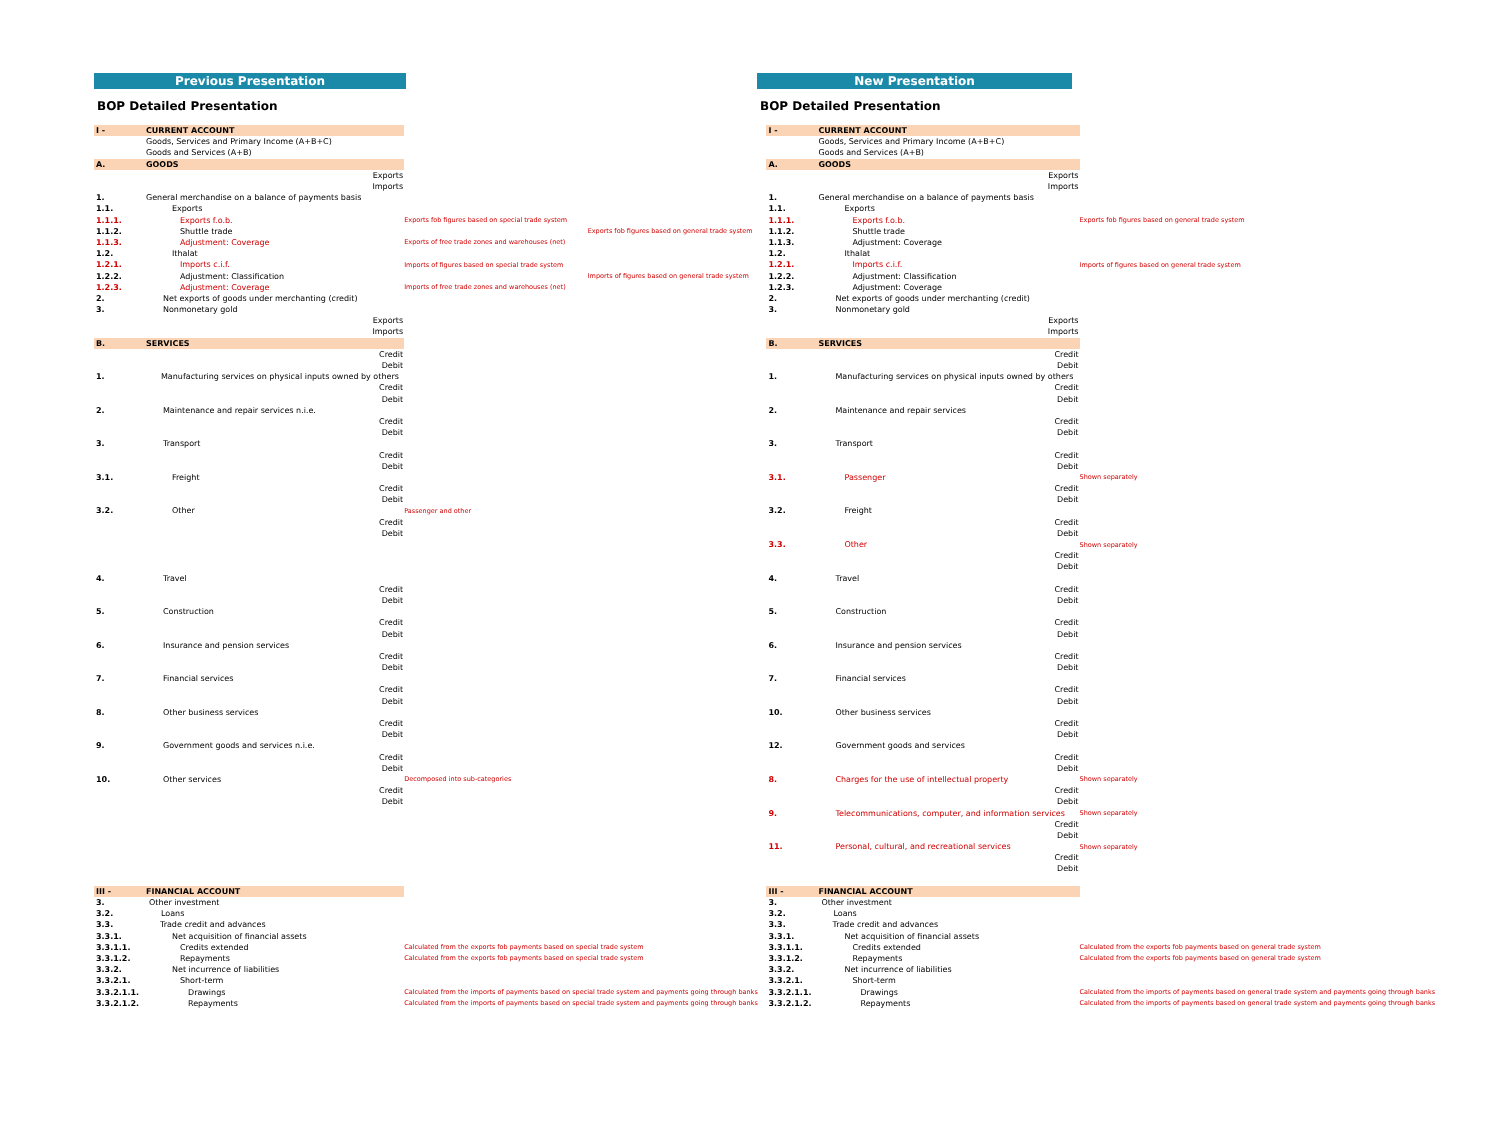Previous Presentation
BOP Detailed Presentation
New Presentation
BOP Detailed Presentation
| I - | CURRENT ACCOUNT | | | | I - | CURRENT ACCOUNT | |
| | Goods, Services and Primary Income (A+B+C) | | | | | Goods, Services and Primary Income (A+B+C) | |
| | Goods and Services (A+B) | | | | | Goods and Services (A+B) | |
| A. | GOODS | | | | A. | GOODS | |
| | Exports | | | | | Exports | |
| | Imports | | | | | Imports | |
| 1. | General merchandise on a balance of payments basis | | | | 1. | General merchandise on a balance of payments basis | |
| 1.1. | Exports | | | | 1.1. | Exports | |
| 1.1.1. | Exports f.o.b. | Exports fob figures based on special trade system | | | 1.1.1. | Exports f.o.b. | Exports fob figures based on general trade system |
| 1.1.2. | Shuttle trade | | Exports fob figures based on general trade system | | 1.1.2. | Shuttle trade | |
| 1.1.3. | Adjustment: Coverage | Exports of free trade zones and warehouses (net) | | | 1.1.3. | Adjustment: Coverage | |
| 1.2. | Ithalat | | | | 1.2. | Ithalat | |
| 1.2.1. | Imports c.i.f. | Imports of figures based on special trade system | | | 1.2.1. | Imports c.i.f. | Imports of figures based on general trade system |
| 1.2.2. | Adjustment: Classification | | Imports of figures based on general trade system | | 1.2.2. | Adjustment: Classification | |
| 1.2.3. | Adjustment: Coverage | Imports of free trade zones and warehouses (net) | | | 1.2.3. | Adjustment: Coverage | |
| 2. | Net exports of goods under merchanting (credit) | | | | 2. | Net exports of goods under merchanting (credit) | |
| 3. | Nonmonetary gold | | | | 3. | Nonmonetary gold | |
| | Exports | | | | | Exports | |
| | Imports | | | | | Imports | |
| B. | SERVICES | | | | B. | SERVICES | |
| | Credit | | | | | Credit | |
| | Debit | | | | | Debit | |
| 1. | Manufacturing services on physical inputs owned by others | | | | 1. | Manufacturing services on physical inputs owned by others | |
| | Credit | | | | | Credit | |
| | Debit | | | | | Debit | |
| 2. | Maintenance and repair services n.i.e. | | | | 2. | Maintenance and repair services | |
| | Credit | | | | | Credit | |
| | Debit | | | | | Debit | |
| 3. | Transport | | | | 3. | Transport | |
| | Credit | | | | | Credit | |
| | Debit | | | | | Debit | |
| 3.1. | Freight | | | | 3.1. | Passenger | Shown separately |
| | Credit | | | | | Credit | |
| | Debit | | | | | Debit | |
| 3.2. | Other | Passenger and other | | | 3.2. | Freight | |
| | Credit | | | | | Credit | |
| | Debit | | | | | Debit | |
| | | | | | 3.3. | Other | Shown separately |
| | | | | | | Credit | |
| | | | | | | Debit | |
| 4. | Travel | | | | 4. | Travel | |
| | Credit | | | | | Credit | |
| | Debit | | | | | Debit | |
| 5. | Construction | | | | 5. | Construction | |
| | Credit | | | | | Credit | |
| | Debit | | | | | Debit | |
| 6. | Insurance and pension services | | | | 6. | Insurance and pension services | |
| | Credit | | | | | Credit | |
| | Debit | | | | | Debit | |
| 7. | Financial services | | | | 7. | Financial services | |
| | Credit | | | | | Credit | |
| | Debit | | | | | Debit | |
| 8. | Other business services | | | | 10. | Other business services | |
| | Credit | | | | | Credit | |
| | Debit | | | | | Debit | |
| 9. | Government goods and services n.i.e. | | | | 12. | Government goods and services | |
| | Credit | | | | | Credit | |
| | Debit | | | | | Debit | |
| 10. | Other services | Decomposed into sub-categories | | | 8. | Charges for the use of intellectual property | Shown separately |
| | Credit | | | | | Credit | |
| | Debit | | | | | Debit | |
| | | | | | 9. | Telecommunications, computer, and information services | Shown separately |
| | | | | | | Credit | |
| | | | | | | Debit | |
| | | | | | 11. | Personal, cultural, and recreational services | Shown separately |
| | | | | | | Credit | |
| | | | | | | Debit | |
| III - | FINANCIAL ACCOUNT | | | | III - | FINANCIAL ACCOUNT | |
| 3. | Other investment | | | | 3. | Other investment | |
| 3.2. | Loans | | | | 3.2. | Loans | |
| 3.3. | Trade credit and advances | | | | 3.3. | Trade credit and advances | |
| 3.3.1. | Net acquisition of financial assets | | | | 3.3.1. | Net acquisition of financial assets | |
| 3.3.1.1. | Credits extended | Calculated from the exports fob payments based on special trade system | | | 3.3.1.1. | Credits extended | Calculated from the exports fob payments based on general trade system |
| 3.3.1.2. | Repayments | Calculated from the exports fob payments based on special trade system | | | 3.3.1.2. | Repayments | Calculated from the exports fob payments based on general trade system |
| 3.3.2. | Net incurrence of liabilities | | | | 3.3.2. | Net incurrence of liabilities | |
| 3.3.2.1. | Short-term | | | | 3.3.2.1. | Short-term | |
| 3.3.2.1.1. | Drawings | Calculated from the imports of payments based on special trade system and payments going through banks | | | 3.3.2.1.1. | Drawings | Calculated from the imports of payments based on general trade system and payments going through banks |
| 3.3.2.1.2. | Repayments | Calculated from the imports of payments based on special trade system and payments going through banks | | | 3.3.2.1.2. | Repayments | Calculated from the imports of payments based on general trade system and payments going through banks |